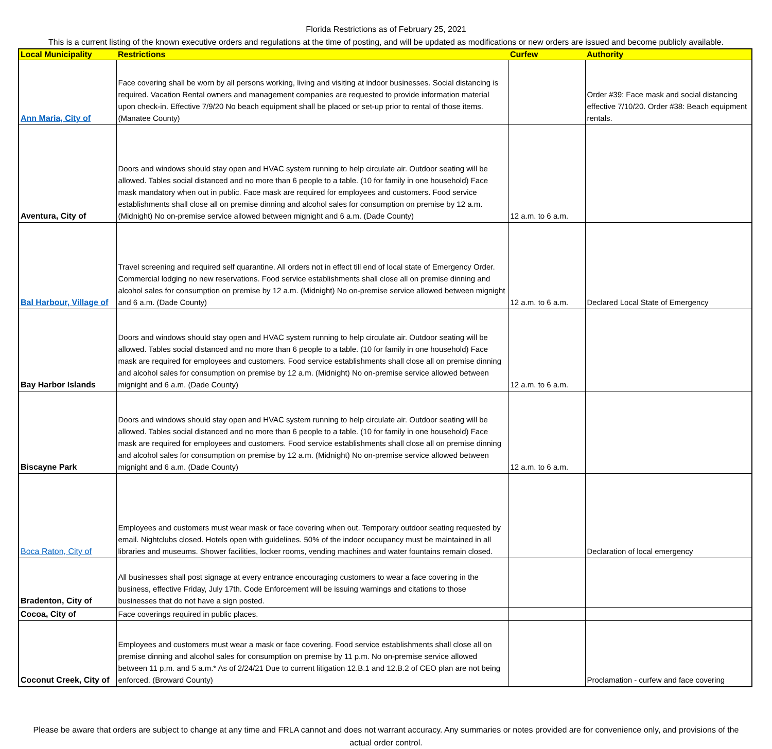Florida Restrictions as of February 25, 2021
This is a current listing of the known executive orders and regulations at the time of posting, and will be updated as modifications or new orders are issued and become publicly available.
| Local Municipality | Restrictions | Curfew | Authority |
| --- | --- | --- | --- |
| Ann Maria, City of | Face covering shall be worn by all persons working, living and visiting at indoor businesses. Social distancing is required. Vacation Rental owners and management companies are requested to provide information material upon check-in. Effective 7/9/20 No beach equipment shall be placed or set-up prior to rental of those items. (Manatee County) | | Order #39: Face mask and social distancing effective 7/10/20. Order #38: Beach equipment rentals. |
| Aventura, City of | Doors and windows should stay open and HVAC system running to help circulate air. Outdoor seating will be allowed. Tables social distanced and no more than 6 people to a table. (10 for family in one household) Face mask mandatory when out in public. Face mask are required for employees and customers. Food service establishments shall close all on premise dinning and alcohol sales for consumption on premise by 12 a.m. (Midnight) No on-premise service allowed between mignight and 6 a.m. (Dade County) | 12 a.m. to 6 a.m. | |
| Bal Harbour, Village of | Travel screening and required self quarantine. All orders not in effect till end of local state of Emergency Order. Commercial lodging no new reservations. Food service establishments shall close all on premise dinning and alcohol sales for consumption on premise by 12 a.m. (Midnight) No on-premise service allowed between mignight and 6 a.m. (Dade County) | 12 a.m. to 6 a.m. | Declared Local State of Emergency |
| Bay Harbor Islands | Doors and windows should stay open and HVAC system running to help circulate air. Outdoor seating will be allowed. Tables social distanced and no more than 6 people to a table. (10 for family in one household) Face mask are required for employees and customers. Food service establishments shall close all on premise dinning and alcohol sales for consumption on premise by 12 a.m. (Midnight) No on-premise service allowed between mignight and 6 a.m. (Dade County) | 12 a.m. to 6 a.m. | |
| Biscayne Park | Doors and windows should stay open and HVAC system running to help circulate air. Outdoor seating will be allowed. Tables social distanced and no more than 6 people to a table. (10 for family in one household) Face mask are required for employees and customers. Food service establishments shall close all on premise dinning and alcohol sales for consumption on premise by 12 a.m. (Midnight) No on-premise service allowed between mignight and 6 a.m. (Dade County) | 12 a.m. to 6 a.m. | |
| Boca Raton, City of | Employees and customers must wear mask or face covering when out. Temporary outdoor seating requested by email. Nightclubs closed. Hotels open with guidelines. 50% of the indoor occupancy must be maintained in all libraries and museums. Shower facilities, locker rooms, vending machines and water fountains remain closed. | | Declaration of local emergency |
| Bradenton, City of | All businesses shall post signage at every entrance encouraging customers to wear a face covering in the business, effective Friday, July 17th. Code Enforcement will be issuing warnings and citations to those businesses that do not have a sign posted. | | |
| Cocoa, City of | Face coverings required in public places. | | |
| Coconut Creek, City of | Employees and customers must wear a mask or face covering. Food service establishments shall close all on premise dinning and alcohol sales for consumption on premise by 11 p.m. No on-premise service allowed between 11 p.m. and 5 a.m.* As of 2/24/21 Due to current litigation 12.B.1 and 12.B.2 of CEO plan are not being enforced. (Broward County) | | Proclamation - curfew and face covering |
Please be aware that orders are subject to change at any time and FRLA cannot and does not warrant accuracy. Any summaries or notes provided are for convenience only, and provisions of the actual order control.